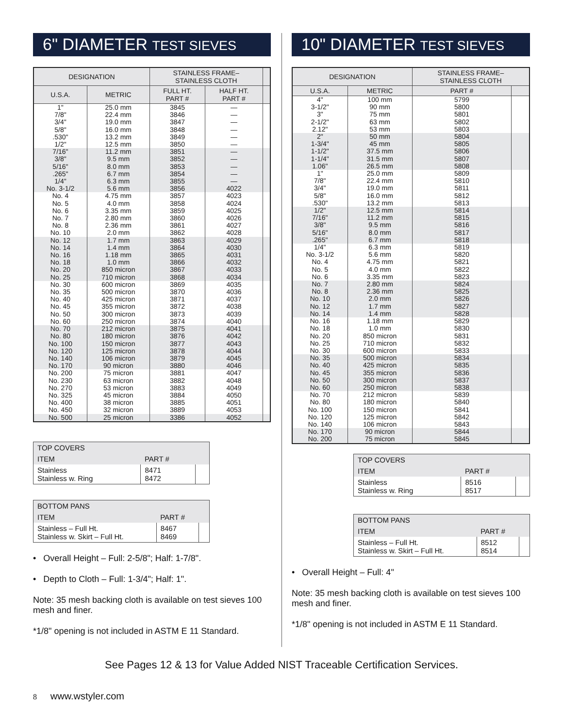6" DIAMETER TEST SIEVES
| DESIGNATION | | STAINLESS FRAME– STAINLESS CLOTH | | |
| --- | --- | --- | --- | --- |
| U.S.A. | METRIC | FULL HT. PART # | HALF HT. PART # | |
| 1" 7/8" 3/4" 5/8" .530" 1/2" | 25.0 mm 22.4 mm 19.0 mm 16.0 mm 13.2 mm 12.5 mm | 3845 3846 3847 3848 3849 3850 | — — — — — — | |
| 7/16" 3/8" 5/16" .265" 1/4" No. 3-1/2 | 11.2 mm 9.5 mm 8.0 mm 6.7 mm 6.3 mm 5.6 mm | 3851 3852 3853 3854 3855 3856 | — — — — — 4022 | |
| No. 4 No. 5 No. 6 No. 7 No. 8 No. 10 | 4.75 mm 4.0 mm 3.35 mm 2.80 mm 2.36 mm 2.0 mm | 3857 3858 3859 3860 3861 3862 | 4023 4024 4025 4026 4027 4028 | |
| No. 12 No. 14 No. 16 No. 18 No. 20 No. 25 | 1.7 mm 1.4 mm 1.18 mm 1.0 mm 850 micron 710 micron | 3863 3864 3865 3866 3867 3868 | 4029 4030 4031 4032 4033 4034 | |
| No. 30 No. 35 No. 40 No. 45 No. 50 No. 60 | 600 micron 500 micron 425 micron 355 micron 300 micron 250 micron | 3869 3870 3871 3872 3873 3874 | 4035 4036 4037 4038 4039 4040 | |
| No. 70 No. 80 No. 100 No. 120 No. 140 No. 170 | 212 micron 180 micron 150 micron 125 micron 106 micron 90 micron | 3875 3876 3877 3878 3879 3880 | 4041 4042 4043 4044 4045 4046 | |
| No. 200 No. 230 No. 270 No. 325 No. 400 No. 450 | 75 micron 63 micron 53 micron 45 micron 38 micron 32 micron | 3881 3882 3883 3884 3885 3889 | 4047 4048 4049 4050 4051 4053 | |
| No. 500 | 25 micron | 3386 | 4052 | |
| TOP COVERS | | |
| --- | --- | --- |
| ITEM | PART # | |
| Stainless Stainless w. Ring | 8471 8472 | |
| BOTTOM PANS | | |
| --- | --- | --- |
| ITEM | PART # | |
| Stainless – Full Ht. Stainless w. Skirt – Full Ht. | 8467 8469 | |
• Overall Height – Full: 2-5/8"; Half: 1-7/8".
• Depth to Cloth – Full: 1-3/4"; Half: 1".
Note: 35 mesh backing cloth is available on test sieves 100 mesh and finer.
*1/8" opening is not included in ASTM E 11 Standard.
10" DIAMETER TEST SIEVES
| DESIGNATION | | STAINLESS FRAME– STAINLESS CLOTH | |
| --- | --- | --- | --- |
| U.S.A. | METRIC | PART # | |
| 4" 3-1/2" 3" 2-1/2" 2.12" | 100 mm 90 mm 75 mm 63 mm 53 mm | 5799 5800 5801 5802 5803 | |
| 2" 1-3/4" 1-1/2" 1-1/4" 1.06" | 50 mm 45 mm 37.5 mm 31.5 mm 26.5 mm | 5804 5805 5806 5807 5808 | |
| 1" 7/8" 3/4" 5/8" .530" | 25.0 mm 22.4 mm 19.0 mm 16.0 mm 13.2 mm | 5809 5810 5811 5812 5813 | |
| 1/2" 7/16" 3/8" 5/16" .265" | 12.5 mm 11.2 mm 9.5 mm 8.0 mm 6.7 mm | 5814 5815 5816 5817 5818 | |
| 1/4" No. 3-1/2 No. 4 No. 5 No. 6 | 6.3 mm 5.6 mm 4.75 mm 4.0 mm 3.35 mm | 5819 5820 5821 5822 5823 | |
| No. 7 No. 8 No. 10 No. 12 No. 14 | 2.80 mm 2.36 mm 2.0 mm 1.7 mm 1.4 mm | 5824 5825 5826 5827 5828 | |
| No. 16 No. 18 No. 20 No. 25 No. 30 | 1.18 mm 1.0 mm 850 micron 710 micron 600 micron | 5829 5830 5831 5832 5833 | |
| No. 35 No. 40 No. 45 No. 50 No. 60 | 500 micron 425 micron 355 micron 300 micron 250 micron | 5834 5835 5836 5837 5838 | |
| No. 70 No. 80 No. 100 No. 120 No. 140 | 212 micron 180 micron 150 micron 125 micron 106 micron | 5839 5840 5841 5842 5843 | |
| No. 170 No. 200 | 90 micron 75 micron | 5844 5845 | |
| TOP COVERS | | |
| --- | --- | --- |
| ITEM | PART # | |
| Stainless Stainless w. Ring | 8516 8517 | |
| BOTTOM PANS | | |
| --- | --- | --- |
| ITEM | PART # | |
| Stainless – Full Ht. Stainless w. Skirt – Full Ht. | 8512 8514 | |
• Overall Height – Full: 4"
Note: 35 mesh backing cloth is available on test sieves 100 mesh and finer.
*1/8" opening is not included in ASTM E 11 Standard.
See Pages 12 & 13 for Value Added NIST Traceable Certification Services.
8 www.wstyler.com